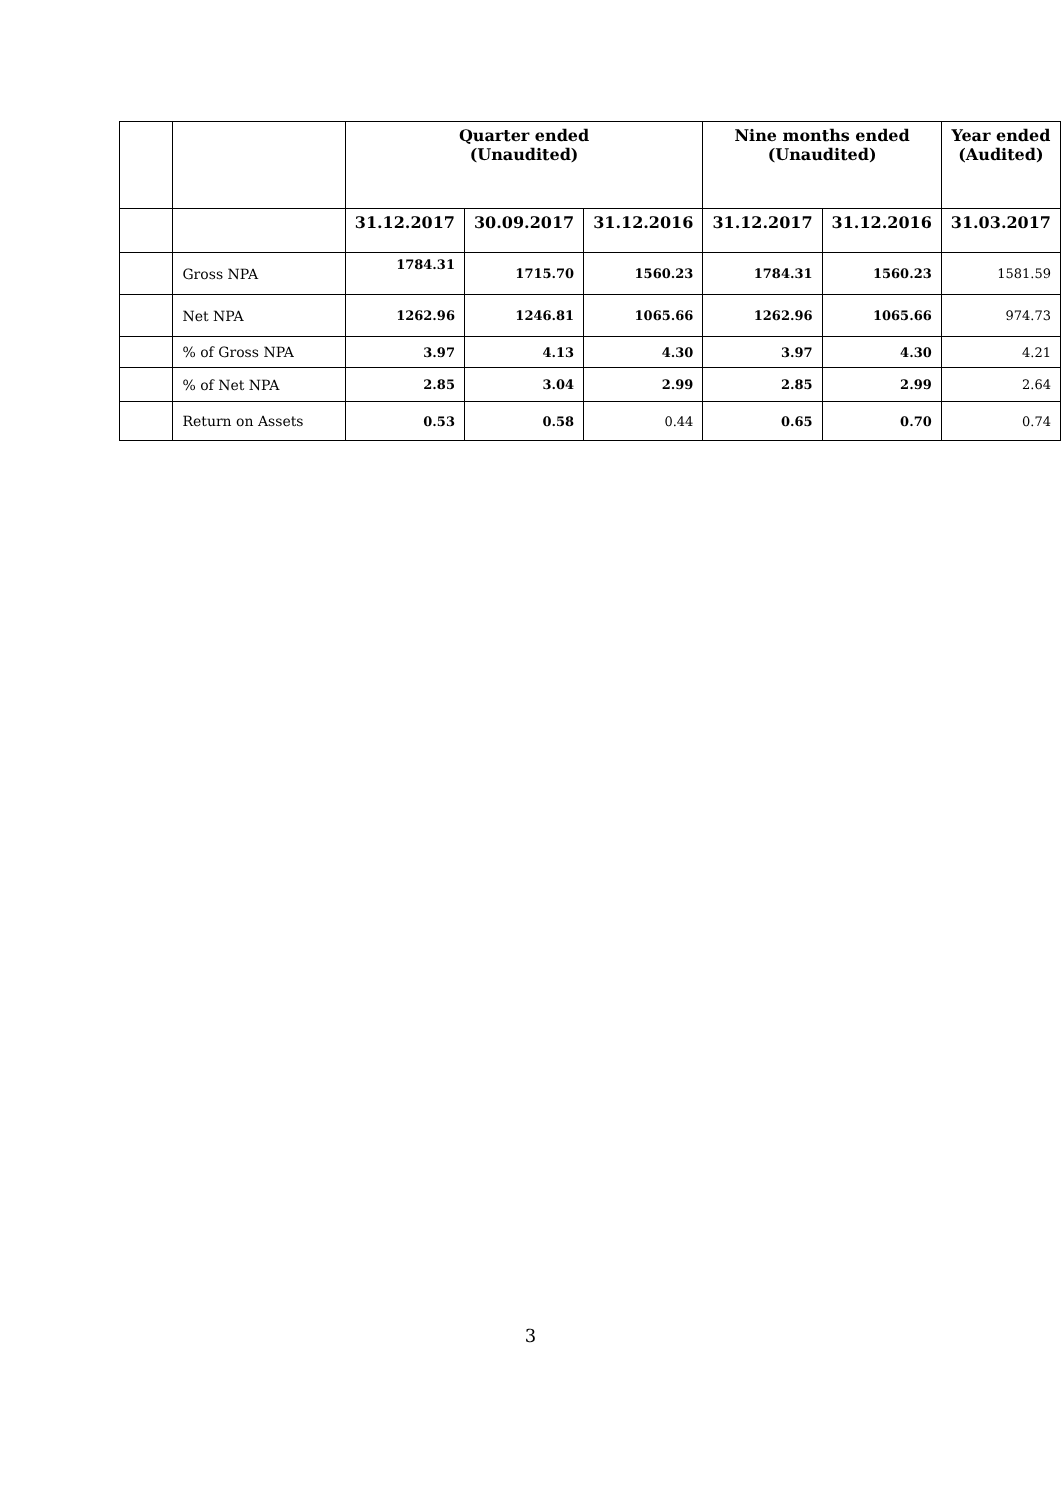| | | Quarter ended (Unaudited) | | | Nine months ended (Unaudited) | | Year ended (Audited) |
| --- | --- | --- | --- | --- | --- | --- | --- |
| | | 31.12.2017 | 30.09.2017 | 31.12.2016 | 31.12.2017 | 31.12.2016 | 31.03.2017 |
| | Gross NPA | 1784.31 | 1715.70 | 1560.23 | 1784.31 | 1560.23 | 1581.59 |
| | Net NPA | 1262.96 | 1246.81 | 1065.66 | 1262.96 | 1065.66 | 974.73 |
| | % of Gross NPA | 3.97 | 4.13 | 4.30 | 3.97 | 4.30 | 4.21 |
| | % of Net NPA | 2.85 | 3.04 | 2.99 | 2.85 | 2.99 | 2.64 |
| | Return on Assets | 0.53 | 0.58 | 0.44 | 0.65 | 0.70 | 0.74 |
3